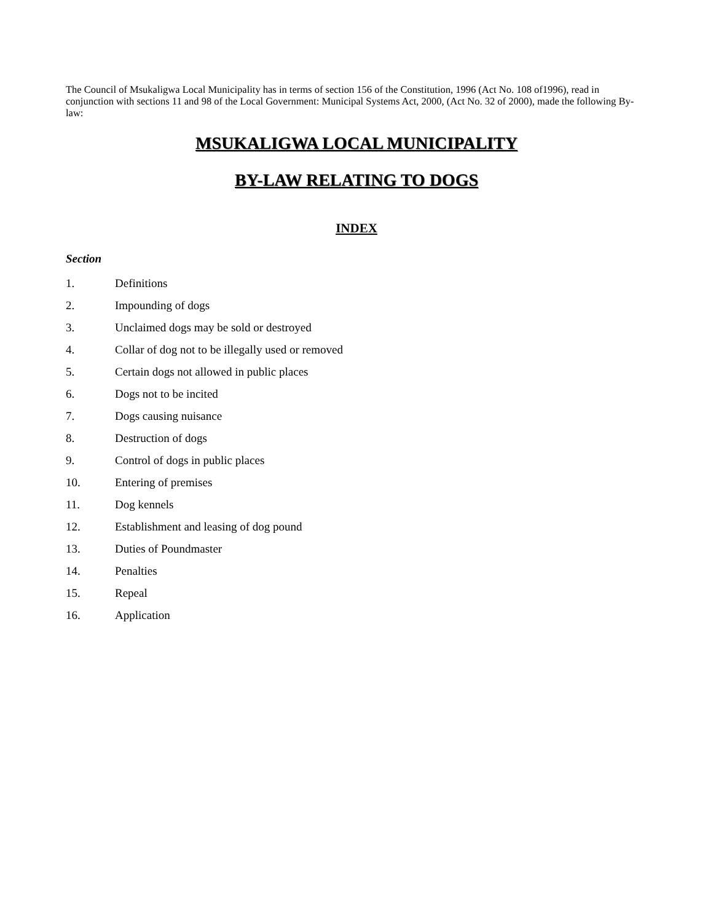The Council of Msukaligwa Local Municipality has in terms of section 156 of the Constitution, 1996 (Act No. 108 of1996), read in conjunction with sections 11 and 98 of the Local Government: Municipal Systems Act, 2000, (Act No. 32 of 2000), made the following By-law:
MSUKALIGWA LOCAL MUNICIPALITY
BY-LAW RELATING TO DOGS
INDEX
Section
1. Definitions
2. Impounding of dogs
3. Unclaimed dogs may be sold or destroyed
4. Collar of dog not to be illegally used or removed
5. Certain dogs not allowed in public places
6. Dogs not to be incited
7. Dogs causing nuisance
8. Destruction of dogs
9. Control of dogs in public places
10. Entering of premises
11. Dog kennels
12. Establishment and leasing of dog pound
13. Duties of Poundmaster
14. Penalties
15. Repeal
16. Application